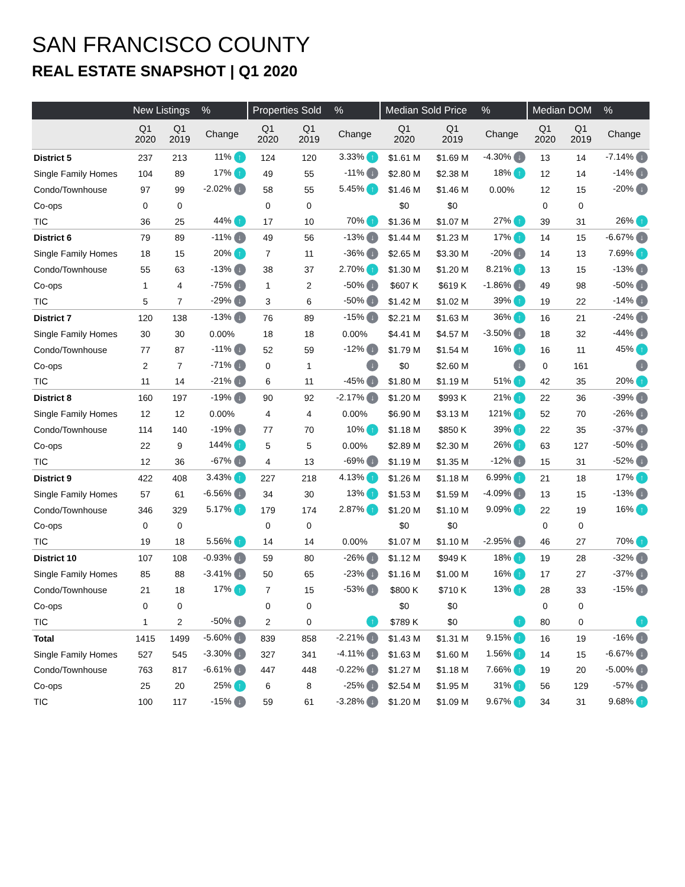SAN FRANCISCO COUNTY
REAL ESTATE SNAPSHOT | Q1 2020
| | New Listings | | % | Properties Sold | | % | Median Sold Price | | % | Median DOM | | % |
| --- | --- | --- | --- | --- | --- | --- | --- | --- | --- | --- | --- | --- |
| | Q1 2020 | Q1 2019 | Change | Q1 2020 | Q1 2019 | Change | Q1 2020 | Q1 2019 | Change | Q1 2020 | Q1 2019 | Change |
| District 5 | 237 | 213 | 11% ↑ | 124 | 120 | 3.33% ↑ | $1.61 M | $1.69 M | -4.30% ↓ | 13 | 14 | -7.14% ↓ |
| Single Family Homes | 104 | 89 | 17% ↑ | 49 | 55 | -11% ↓ | $2.80 M | $2.38 M | 18% ↑ | 12 | 14 | -14% ↓ |
| Condo/Townhouse | 97 | 99 | -2.02% ↓ | 58 | 55 | 5.45% ↑ | $1.46 M | $1.46 M | 0.00% | 12 | 15 | -20% ↓ |
| Co-ops | 0 | 0 | | 0 | 0 | | $0 | $0 | | 0 | 0 | |
| TIC | 36 | 25 | 44% ↑ | 17 | 10 | 70% ↑ | $1.36 M | $1.07 M | 27% ↑ | 39 | 31 | 26% ↑ |
| District 6 | 79 | 89 | -11% ↓ | 49 | 56 | -13% ↓ | $1.44 M | $1.23 M | 17% ↑ | 14 | 15 | -6.67% ↓ |
| Single Family Homes | 18 | 15 | 20% ↑ | 7 | 11 | -36% ↓ | $2.65 M | $3.30 M | -20% ↓ | 14 | 13 | 7.69% ↑ |
| Condo/Townhouse | 55 | 63 | -13% ↓ | 38 | 37 | 2.70% ↑ | $1.30 M | $1.20 M | 8.21% ↑ | 13 | 15 | -13% ↓ |
| Co-ops | 1 | 4 | -75% ↓ | 1 | 2 | -50% ↓ | $607 K | $619 K | -1.86% ↓ | 49 | 98 | -50% ↓ |
| TIC | 5 | 7 | -29% ↓ | 3 | 6 | -50% ↓ | $1.42 M | $1.02 M | 39% ↑ | 19 | 22 | -14% ↓ |
| District 7 | 120 | 138 | -13% ↓ | 76 | 89 | -15% ↓ | $2.21 M | $1.63 M | 36% ↑ | 16 | 21 | -24% ↓ |
| Single Family Homes | 30 | 30 | 0.00% | 18 | 18 | 0.00% | $4.41 M | $4.57 M | -3.50% ↓ | 18 | 32 | -44% ↓ |
| Condo/Townhouse | 77 | 87 | -11% ↓ | 52 | 59 | -12% ↓ | $1.79 M | $1.54 M | 16% ↑ | 16 | 11 | 45% ↑ |
| Co-ops | 2 | 7 | -71% ↓ | 0 | 1 | ↓ | $0 | $2.60 M | ↓ | 0 | 161 | ↓ |
| TIC | 11 | 14 | -21% ↓ | 6 | 11 | -45% ↓ | $1.80 M | $1.19 M | 51% ↑ | 42 | 35 | 20% ↑ |
| District 8 | 160 | 197 | -19% ↓ | 90 | 92 | -2.17% ↓ | $1.20 M | $993 K | 21% ↑ | 22 | 36 | -39% ↓ |
| Single Family Homes | 12 | 12 | 0.00% | 4 | 4 | 0.00% | $6.90 M | $3.13 M | 121% ↑ | 52 | 70 | -26% ↓ |
| Condo/Townhouse | 114 | 140 | -19% ↓ | 77 | 70 | 10% ↑ | $1.18 M | $850 K | 39% ↑ | 22 | 35 | -37% ↓ |
| Co-ops | 22 | 9 | 144% ↑ | 5 | 5 | 0.00% | $2.89 M | $2.30 M | 26% ↑ | 63 | 127 | -50% ↓ |
| TIC | 12 | 36 | -67% ↓ | 4 | 13 | -69% ↓ | $1.19 M | $1.35 M | -12% ↓ | 15 | 31 | -52% ↓ |
| District 9 | 422 | 408 | 3.43% ↑ | 227 | 218 | 4.13% ↑ | $1.26 M | $1.18 M | 6.99% ↑ | 21 | 18 | 17% ↑ |
| Single Family Homes | 57 | 61 | -6.56% ↓ | 34 | 30 | 13% ↑ | $1.53 M | $1.59 M | -4.09% ↓ | 13 | 15 | -13% ↓ |
| Condo/Townhouse | 346 | 329 | 5.17% ↑ | 179 | 174 | 2.87% ↑ | $1.20 M | $1.10 M | 9.09% ↑ | 22 | 19 | 16% ↑ |
| Co-ops | 0 | 0 | | 0 | 0 | | $0 | $0 | | 0 | 0 | |
| TIC | 19 | 18 | 5.56% ↑ | 14 | 14 | 0.00% | $1.07 M | $1.10 M | -2.95% ↓ | 46 | 27 | 70% ↑ |
| District 10 | 107 | 108 | -0.93% ↓ | 59 | 80 | -26% ↓ | $1.12 M | $949 K | 18% ↑ | 19 | 28 | -32% ↓ |
| Single Family Homes | 85 | 88 | -3.41% ↓ | 50 | 65 | -23% ↓ | $1.16 M | $1.00 M | 16% ↑ | 17 | 27 | -37% ↓ |
| Condo/Townhouse | 21 | 18 | 17% ↑ | 7 | 15 | -53% ↓ | $800 K | $710 K | 13% ↑ | 28 | 33 | -15% ↓ |
| Co-ops | 0 | 0 | | 0 | 0 | | $0 | $0 | | 0 | 0 | |
| TIC | 1 | 2 | -50% ↓ | 2 | 0 | ↑ | $789 K | $0 | ↑ | 80 | 0 | ↑ |
| Total | 1415 | 1499 | -5.60% ↓ | 839 | 858 | -2.21% ↓ | $1.43 M | $1.31 M | 9.15% ↑ | 16 | 19 | -16% ↓ |
| Single Family Homes | 527 | 545 | -3.30% ↓ | 327 | 341 | -4.11% ↓ | $1.63 M | $1.60 M | 1.56% ↑ | 14 | 15 | -6.67% ↓ |
| Condo/Townhouse | 763 | 817 | -6.61% ↓ | 447 | 448 | -0.22% ↓ | $1.27 M | $1.18 M | 7.66% ↑ | 19 | 20 | -5.00% ↓ |
| Co-ops | 25 | 20 | 25% ↑ | 6 | 8 | -25% ↓ | $2.54 M | $1.95 M | 31% ↑ | 56 | 129 | -57% ↓ |
| TIC | 100 | 117 | -15% ↓ | 59 | 61 | -3.28% ↓ | $1.20 M | $1.09 M | 9.67% ↑ | 34 | 31 | 9.68% ↑ |